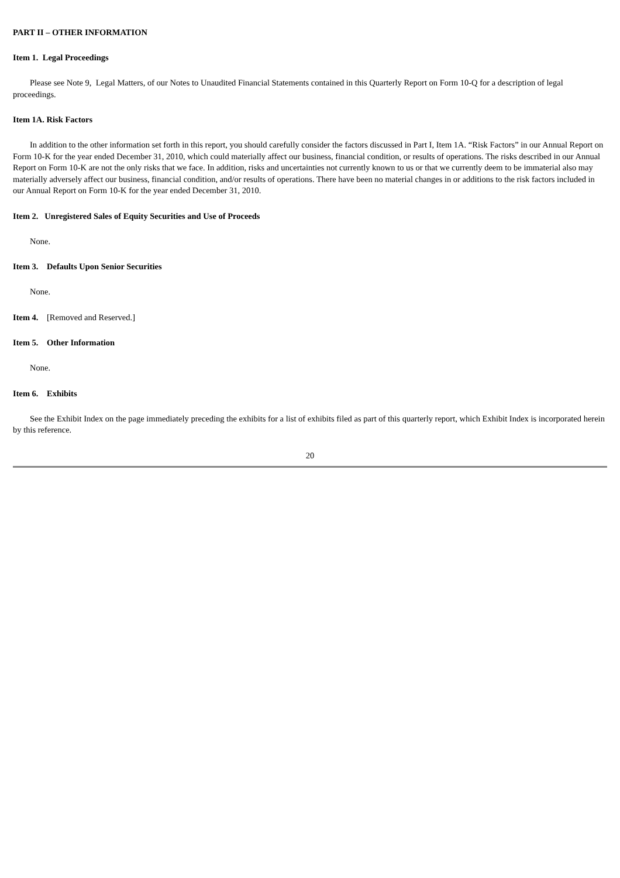PART II – OTHER INFORMATION
Item 1. Legal Proceedings
Please see Note 9, Legal Matters, of our Notes to Unaudited Financial Statements contained in this Quarterly Report on Form 10-Q for a description of legal proceedings.
Item 1A. Risk Factors
In addition to the other information set forth in this report, you should carefully consider the factors discussed in Part I, Item 1A. “Risk Factors” in our Annual Report on Form 10-K for the year ended December 31, 2010, which could materially affect our business, financial condition, or results of operations. The risks described in our Annual Report on Form 10-K are not the only risks that we face. In addition, risks and uncertainties not currently known to us or that we currently deem to be immaterial also may materially adversely affect our business, financial condition, and/or results of operations. There have been no material changes in or additions to the risk factors included in our Annual Report on Form 10-K for the year ended December 31, 2010.
Item 2. Unregistered Sales of Equity Securities and Use of Proceeds
None.
Item 3. Defaults Upon Senior Securities
None.
Item 4. [Removed and Reserved.]
Item 5. Other Information
None.
Item 6. Exhibits
See the Exhibit Index on the page immediately preceding the exhibits for a list of exhibits filed as part of this quarterly report, which Exhibit Index is incorporated herein by this reference.
20